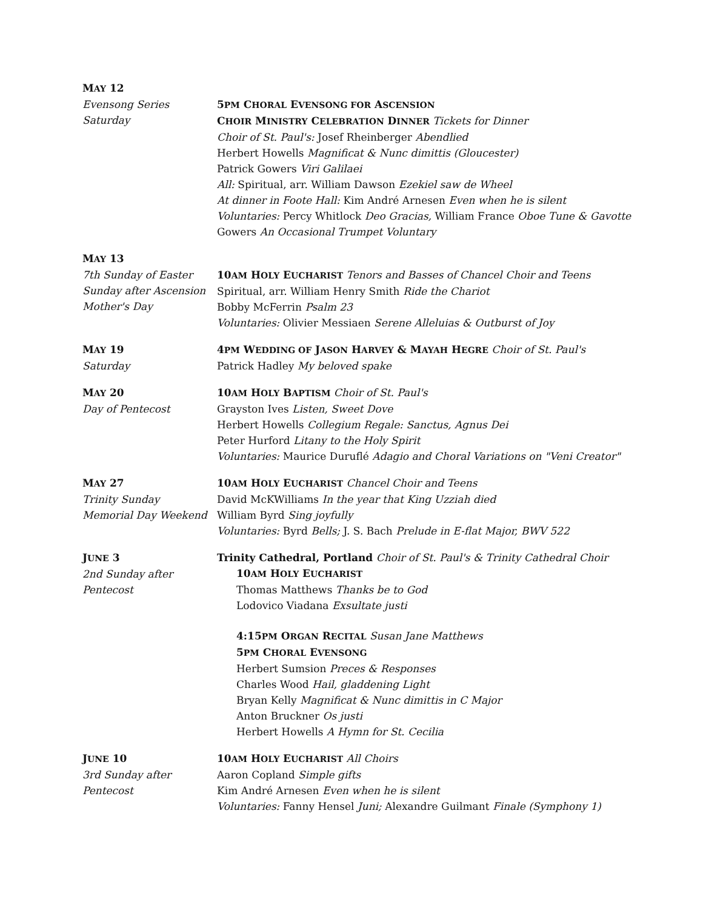MAY 12
Evensong Series
Saturday
5PM CHORAL EVENSONG FOR ASCENSION
CHOIR MINISTRY CELEBRATION DINNER Tickets for Dinner
Choir of St. Paul's: Josef Rheinberger Abendlied
Herbert Howells Magnificat & Nunc dimittis (Gloucester)
Patrick Gowers Viri Galilaei
All: Spiritual, arr. William Dawson Ezekiel saw de Wheel
At dinner in Foote Hall: Kim André Arnesen Even when he is silent
Voluntaries: Percy Whitlock Deo Gracias, William France Oboe Tune & Gavotte
Gowers An Occasional Trumpet Voluntary
MAY 13
7th Sunday of Easter
Sunday after Ascension
Mother's Day
10AM HOLY EUCHARIST Tenors and Basses of Chancel Choir and Teens
Spiritual, arr. William Henry Smith Ride the Chariot
Bobby McFerrin Psalm 23
Voluntaries: Olivier Messiaen Serene Alleluias & Outburst of Joy
MAY 19
Saturday
4PM WEDDING OF JASON HARVEY & MAYAH HEGRE Choir of St. Paul's
Patrick Hadley My beloved spake
MAY 20
Day of Pentecost
10AM HOLY BAPTISM Choir of St. Paul's
Grayston Ives Listen, Sweet Dove
Herbert Howells Collegium Regale: Sanctus, Agnus Dei
Peter Hurford Litany to the Holy Spirit
Voluntaries: Maurice Duruflé Adagio and Choral Variations on "Veni Creator"
MAY 27
Trinity Sunday
Memorial Day Weekend
10AM HOLY EUCHARIST Chancel Choir and Teens
David McKWilliams In the year that King Uzziah died
William Byrd Sing joyfully
Voluntaries: Byrd Bells; J. S. Bach Prelude in E-flat Major, BWV 522
JUNE 3
2nd Sunday after Pentecost
Trinity Cathedral, Portland Choir of St. Paul's & Trinity Cathedral Choir
10AM HOLY EUCHARIST
Thomas Matthews Thanks be to God
Lodovico Viadana Exsultate justi
4:15PM ORGAN RECITAL Susan Jane Matthews
5PM CHORAL EVENSONG
Herbert Sumsion Preces & Responses
Charles Wood Hail, gladdening Light
Bryan Kelly Magnificat & Nunc dimittis in C Major
Anton Bruckner Os justi
Herbert Howells A Hymn for St. Cecilia
JUNE 10
3rd Sunday after Pentecost
10AM HOLY EUCHARIST All Choirs
Aaron Copland Simple gifts
Kim André Arnesen Even when he is silent
Voluntaries: Fanny Hensel Juni; Alexandre Guilmant Finale (Symphony 1)